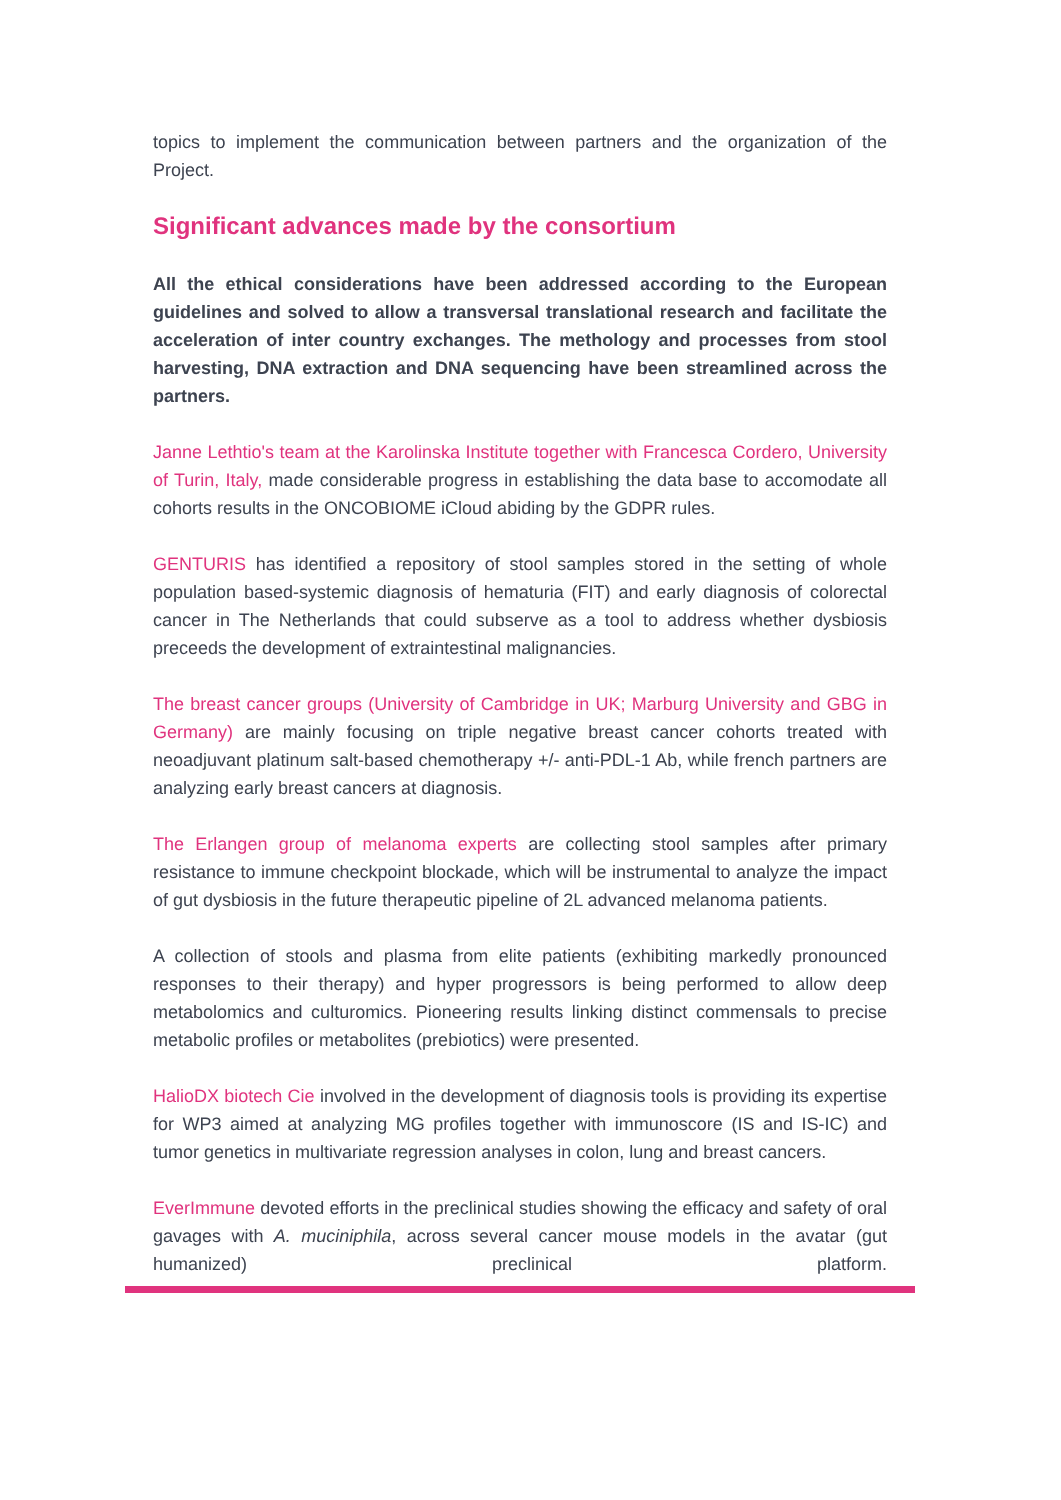topics to implement the communication between partners and the organization of the Project.
Significant advances made by the consortium
All the ethical considerations have been addressed according to the European guidelines and solved to allow a transversal translational research and facilitate the acceleration of inter country exchanges. The methology and processes from stool harvesting, DNA extraction and DNA sequencing have been streamlined across the partners.
Janne Lethtio's team at the Karolinska Institute together with Francesca Cordero, University of Turin, Italy, made considerable progress in establishing the data base to accomodate all cohorts results in the ONCOBIOME iCloud abiding by the GDPR rules.
GENTURIS has identified a repository of stool samples stored in the setting of whole population based-systemic diagnosis of hematuria (FIT) and early diagnosis of colorectal cancer in The Netherlands that could subserve as a tool to address whether dysbiosis preceeds the development of extraintestinal malignancies.
The breast cancer groups (University of Cambridge in UK; Marburg University and GBG in Germany) are mainly focusing on triple negative breast cancer cohorts treated with neoadjuvant platinum salt-based chemotherapy +/- anti-PDL-1 Ab, while french partners are analyzing early breast cancers at diagnosis.
The Erlangen group of melanoma experts are collecting stool samples after primary resistance to immune checkpoint blockade, which will be instrumental to analyze the impact of gut dysbiosis in the future therapeutic pipeline of 2L advanced melanoma patients.
A collection of stools and plasma from elite patients (exhibiting markedly pronounced responses to their therapy) and hyper progressors is being performed to allow deep metabolomics and culturomics. Pioneering results linking distinct commensals to precise metabolic profiles or metabolites (prebiotics) were presented.
HalioDX biotech Cie involved in the development of diagnosis tools is providing its expertise for WP3 aimed at analyzing MG profiles together with immunoscore (IS and IS-IC) and tumor genetics in multivariate regression analyses in colon, lung and breast cancers.
EverImmune devoted efforts in the preclinical studies showing the efficacy and safety of oral gavages with A. muciniphila, across several cancer mouse models in the avatar (gut humanized) preclinical platform.